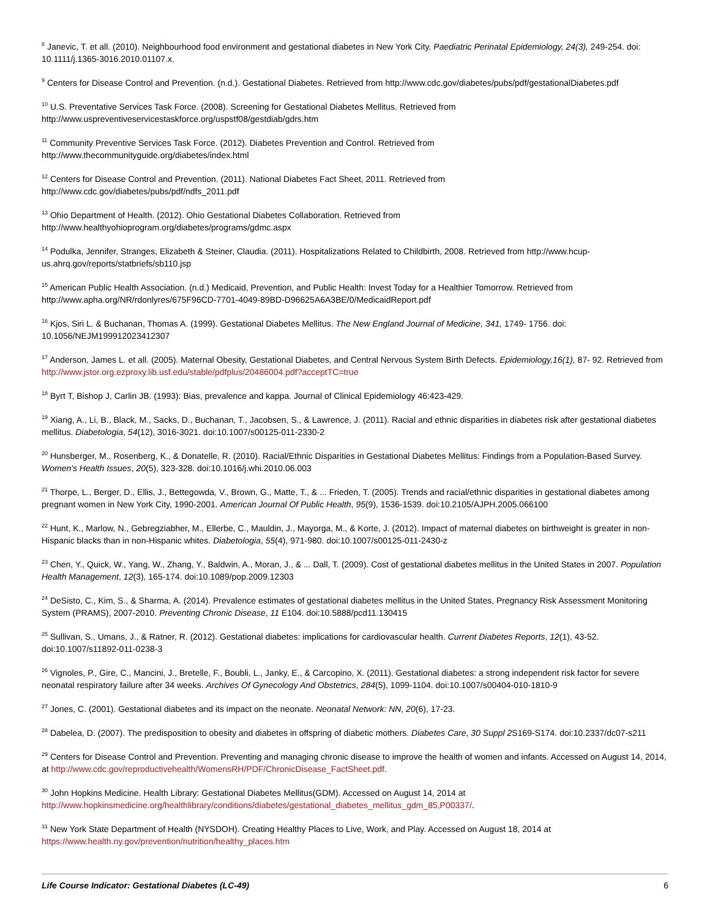<sup>8</sup> Janevic, T. et all. (2010). Neighbourhood food environment and gestational diabetes in New York City. Paediatric Perinatal Epidemiology, 24(3), 249-254. doi: 10.1111/j.1365-3016.2010.01107.x.
<sup>9</sup> Centers for Disease Control and Prevention. (n.d.). Gestational Diabetes. Retrieved from http://www.cdc.gov/diabetes/pubs/pdf/gestationalDiabetes.pdf
<sup>10</sup> U.S. Preventative Services Task Force. (2008). Screening for Gestational Diabetes Mellitus. Retrieved from
http://www.uspreventiveservicestaskforce.org/uspstf08/gestdiab/gdrs.htm
<sup>11</sup> Community Preventive Services Task Force. (2012). Diabetes Prevention and Control. Retrieved from
http://www.thecommunityguide.org/diabetes/index.html
<sup>12</sup> Centers for Disease Control and Prevention. (2011). National Diabetes Fact Sheet, 2011. Retrieved from
http://www.cdc.gov/diabetes/pubs/pdf/ndfs_2011.pdf
<sup>13</sup> Ohio Department of Health. (2012). Ohio Gestational Diabetes Collaboration. Retrieved from
http://www.healthyohioprogram.org/diabetes/programs/gdmc.aspx
<sup>14</sup> Podulka, Jennifer, Stranges, Elizabeth & Steiner, Claudia. (2011). Hospitalizations Related to Childbirth, 2008. Retrieved from http://www.hcup-us.ahrq.gov/reports/statbriefs/sb110.jsp
<sup>15</sup> American Public Health Association. (n.d.) Medicaid, Prevention, and Public Health: Invest Today for a Healthier Tomorrow. Retrieved from http://www.apha.org/NR/rdonlyres/675F96CD-7701-4049-89BD-D96625A6A3BE/0/MedicaidReport.pdf
<sup>16</sup> Kjos, Siri L. & Buchanan, Thomas A. (1999). Gestational Diabetes Mellitus. The New England Journal of Medicine, 341, 1749- 1756. doi: 10.1056/NEJM199912023412307
<sup>17</sup> Anderson, James L. et all. (2005). Maternal Obesity, Gestational Diabetes, and Central Nervous System Birth Defects. Epidemiology,16(1), 87- 92. Retrieved from http://www.jstor.org.ezproxy.lib.usf.edu/stable/pdfplus/20486004.pdf?acceptTC=true
<sup>18</sup> Byrt T, Bishop J, Carlin JB. (1993): Bias, prevalence and kappa. Journal of Clinical Epidemiology 46:423-429.
<sup>19</sup> Xiang, A., Li, B., Black, M., Sacks, D., Buchanan, T., Jacobsen, S., & Lawrence, J. (2011). Racial and ethnic disparities in diabetes risk after gestational diabetes mellitus. Diabetologia, 54(12), 3016-3021. doi:10.1007/s00125-011-2330-2
<sup>20</sup> Hunsberger, M., Rosenberg, K., & Donatelle, R. (2010). Racial/Ethnic Disparities in Gestational Diabetes Mellitus: Findings from a Population-Based Survey. Women's Health Issues, 20(5), 323-328. doi:10.1016/j.whi.2010.06.003
<sup>21</sup> Thorpe, L., Berger, D., Ellis, J., Bettegowda, V., Brown, G., Matte, T., & ... Frieden, T. (2005). Trends and racial/ethnic disparities in gestational diabetes among pregnant women in New York City, 1990-2001. American Journal Of Public Health, 95(9), 1536-1539. doi:10.2105/AJPH.2005.066100
<sup>22</sup> Hunt, K., Marlow, N., Gebregziabher, M., Ellerbe, C., Mauldin, J., Mayorga, M., & Korte, J. (2012). Impact of maternal diabetes on birthweight is greater in non-Hispanic blacks than in non-Hispanic whites. Diabetologia, 55(4), 971-980. doi:10.1007/s00125-011-2430-z
<sup>23</sup> Chen, Y., Quick, W., Yang, W., Zhang, Y., Baldwin, A., Moran, J., & ... Dall, T. (2009). Cost of gestational diabetes mellitus in the United States in 2007. Population Health Management, 12(3), 165-174. doi:10.1089/pop.2009.12303
<sup>24</sup> DeSisto, C., Kim, S., & Sharma, A. (2014). Prevalence estimates of gestational diabetes mellitus in the United States, Pregnancy Risk Assessment Monitoring System (PRAMS), 2007-2010. Preventing Chronic Disease, 11 E104. doi:10.5888/pcd11.130415
<sup>25</sup> Sullivan, S., Umans, J., & Ratner, R. (2012). Gestational diabetes: implications for cardiovascular health. Current Diabetes Reports, 12(1), 43-52. doi:10.1007/s11892-011-0238-3
<sup>26</sup> Vignoles, P., Gire, C., Mancini, J., Bretelle, F., Boubli, L., Janky, E., & Carcopino, X. (2011). Gestational diabetes: a strong independent risk factor for severe neonatal respiratory failure after 34 weeks. Archives Of Gynecology And Obstetrics, 284(5), 1099-1104. doi:10.1007/s00404-010-1810-9
<sup>27</sup> Jones, C. (2001). Gestational diabetes and its impact on the neonate. Neonatal Network: NN, 20(6), 17-23.
<sup>28</sup> Dabelea, D. (2007). The predisposition to obesity and diabetes in offspring of diabetic mothers. Diabetes Care, 30 Suppl 2 S169-S174. doi:10.2337/dc07-s211
<sup>29</sup> Centers for Disease Control and Prevention. Preventing and managing chronic disease to improve the health of women and infants. Accessed on August 14, 2014, at http://www.cdc.gov/reproductivehealth/WomensRH/PDF/ChronicDisease_FactSheet.pdf.
<sup>30</sup> John Hopkins Medicine. Health Library: Gestational Diabetes Mellitus(GDM). Accessed on August 14, 2014 at http://www.hopkinsmedicine.org/healthlibrary/conditions/diabetes/gestational_diabetes_mellitus_gdm_85,P00337/.
<sup>31</sup> New York State Department of Health (NYSDOH). Creating Healthy Places to Live, Work, and Play. Accessed on August 18, 2014 at https://www.health.ny.gov/prevention/nutrition/healthy_places.htm
Life Course Indicator: Gestational Diabetes (LC-49) 6